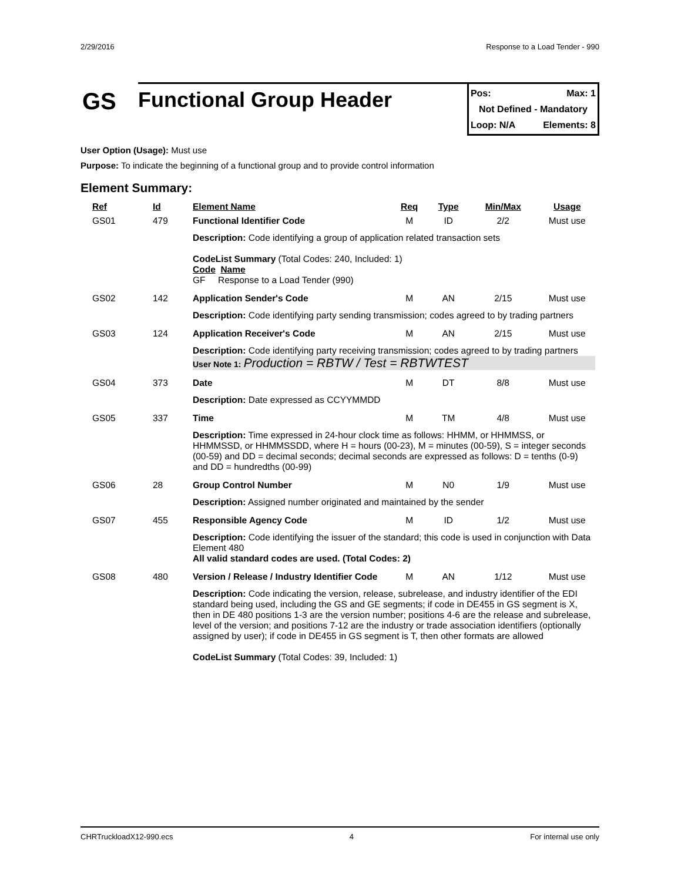2/29/2016 Response to a Load Tender - 990
GS
Functional Group Header
Pos: Max: 1
Not Defined - Mandatory
Loop: N/A Elements: 8
User Option (Usage): Must use
Purpose: To indicate the beginning of a functional group and to provide control information
Element Summary:
| Ref | Id | Element Name | Req | Type | Min/Max | Usage |
| --- | --- | --- | --- | --- | --- | --- |
| GS01 | 479 | Functional Identifier Code | M | ID | 2/2 | Must use |
| | | Description: Code identifying a group of application related transaction sets CodeList Summary (Total Codes: 240, Included: 1) Code Name GF Response to a Load Tender (990) | | | | |
| GS02 | 142 | Application Sender's Code | M | AN | 2/15 | Must use |
| | | Description: Code identifying party sending transmission; codes agreed to by trading partners | | | | |
| GS03 | 124 | Application Receiver's Code | M | AN | 2/15 | Must use |
| | | Description: Code identifying party receiving transmission; codes agreed to by trading partners User Note 1: Production = RBTW / Test = RBTWTEST | | | | |
| GS04 | 373 | Date | M | DT | 8/8 | Must use |
| | | Description: Date expressed as CCYYMMDD | | | | |
| GS05 | 337 | Time | M | TM | 4/8 | Must use |
| | | Description: Time expressed in 24-hour clock time as follows: HHMM, or HHMMSS, or HHMMSSD, or HHMMSSDD, where H = hours (00-23), M = minutes (00-59), S = integer seconds (00-59) and DD = decimal seconds; decimal seconds are expressed as follows: D = tenths (0-9) and DD = hundredths (00-99) | | | | |
| GS06 | 28 | Group Control Number | M | N0 | 1/9 | Must use |
| | | Description: Assigned number originated and maintained by the sender | | | | |
| GS07 | 455 | Responsible Agency Code | M | ID | 1/2 | Must use |
| | | Description: Code identifying the issuer of the standard; this code is used in conjunction with Data Element 480 All valid standard codes are used. (Total Codes: 2) | | | | |
| GS08 | 480 | Version / Release / Industry Identifier Code | M | AN | 1/12 | Must use |
| | | Description: Code indicating the version, release, subrelease, and industry identifier of the EDI standard being used, including the GS and GE segments; if code in DE455 in GS segment is X, then in DE 480 positions 1-3 are the version number; positions 4-6 are the release and subrelease, level of the version; and positions 7-12 are the industry or trade association identifiers (optionally assigned by user); if code in DE455 in GS segment is T, then other formats are allowed CodeList Summary (Total Codes: 39, Included: 1) | | | | |
CHRTruckloadX12-990.ecs 4 For internal use only